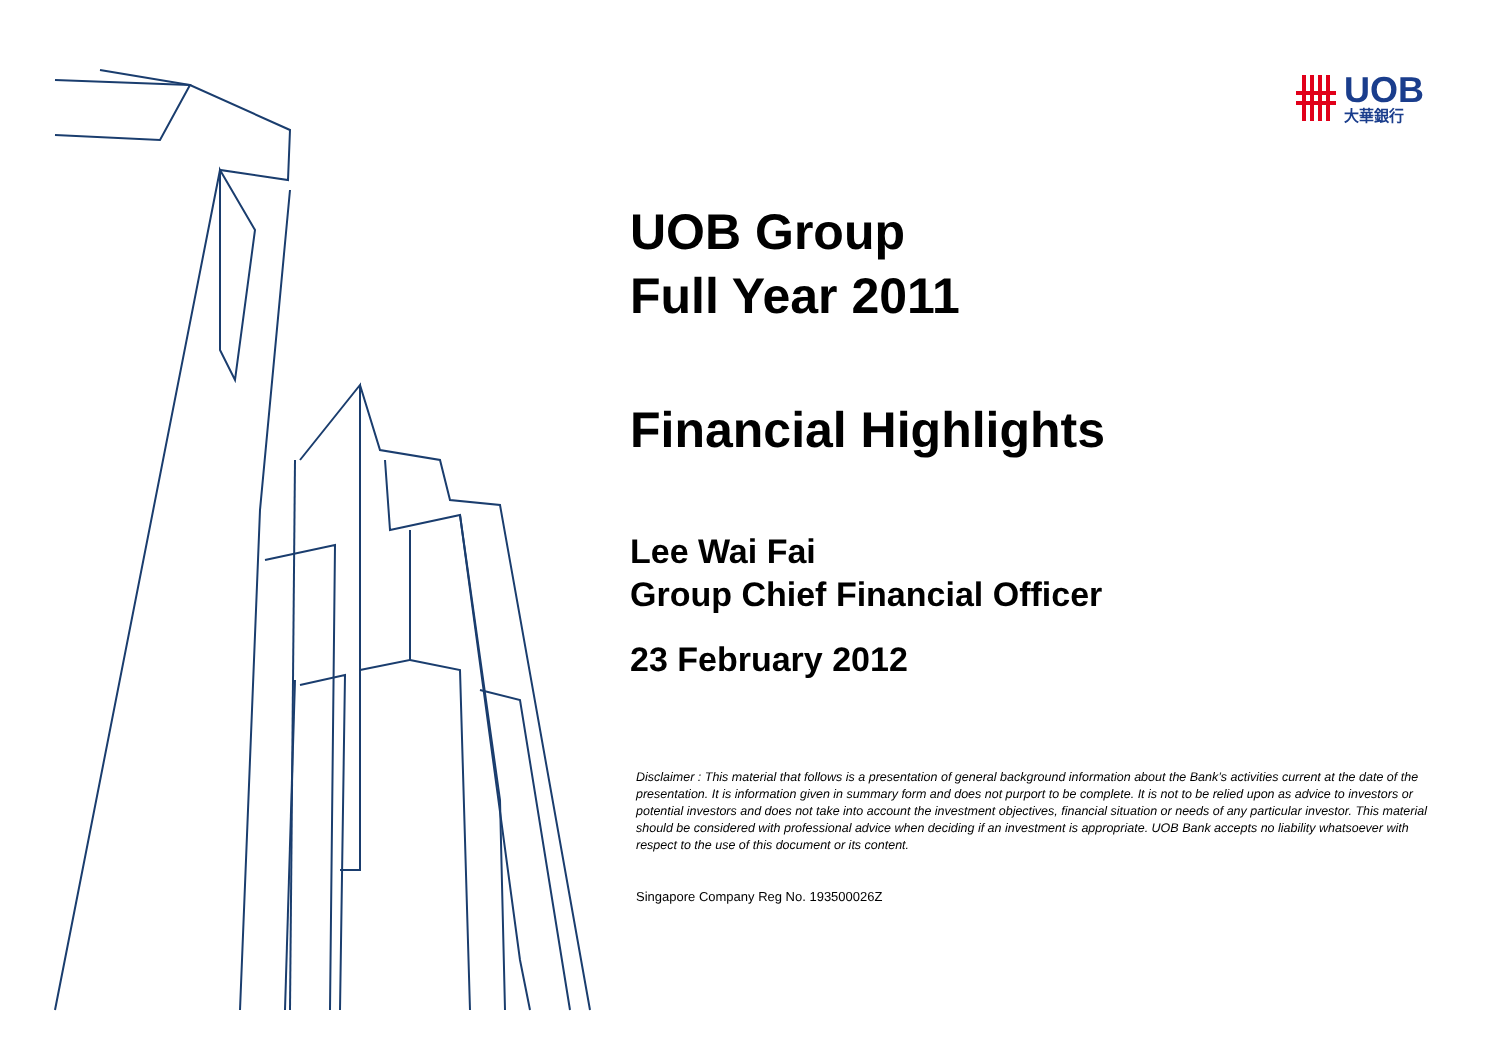UOB
大華銀行
UOB Group
Full Year 2011
Financial Highlights
Lee Wai Fai
Group Chief Financial Officer
23 February 2012
Disclaimer : This material that follows is a presentation of general background information about the Bank’s activities current at the date of the presentation. It is information given in summary form and does not purport to be complete. It is not to be relied upon as advice to investors or potential investors and does not take into account the investment objectives, financial situation or needs of any particular investor. This material should be considered with professional advice when deciding if an investment is appropriate. UOB Bank accepts no liability whatsoever with respect to the use of this document or its content.
Singapore Company Reg No. 193500026Z